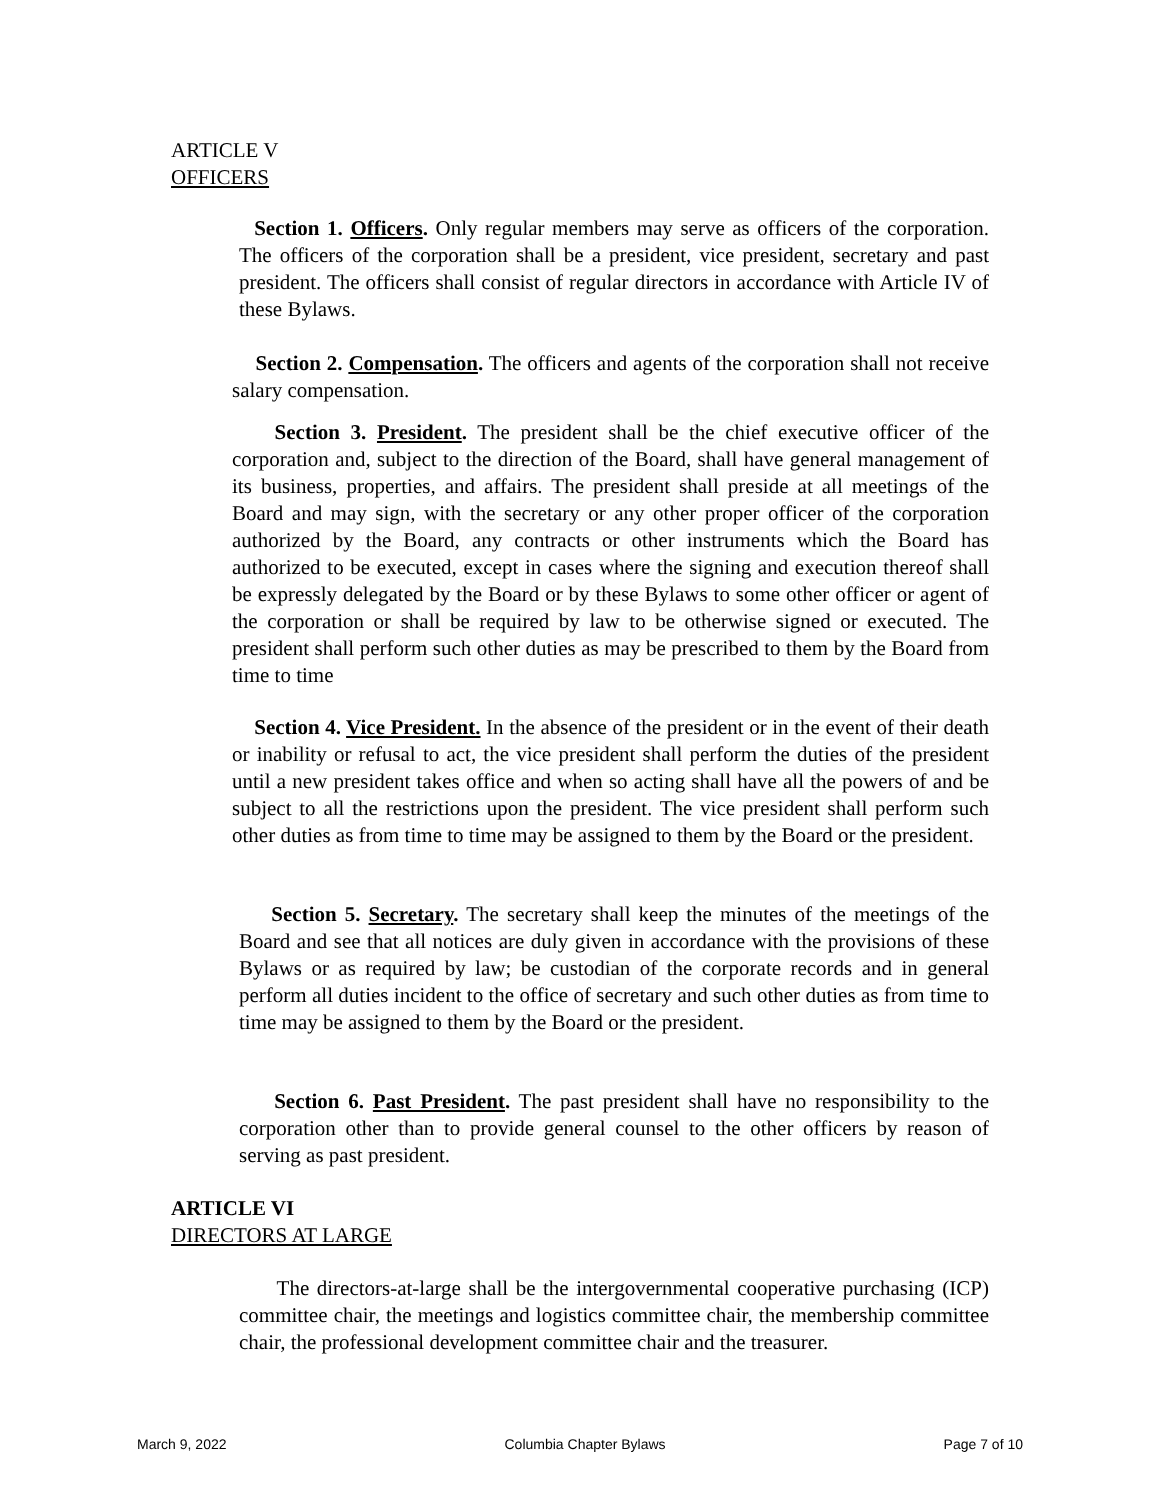ARTICLE V
OFFICERS
Section 1. Officers. Only regular members may serve as officers of the corporation. The officers of the corporation shall be a president, vice president, secretary and past president. The officers shall consist of regular directors in accordance with Article IV of these Bylaws.
Section 2. Compensation. The officers and agents of the corporation shall not receive salary compensation.
Section 3. President. The president shall be the chief executive officer of the corporation and, subject to the direction of the Board, shall have general management of its business, properties, and affairs. The president shall preside at all meetings of the Board and may sign, with the secretary or any other proper officer of the corporation authorized by the Board, any contracts or other instruments which the Board has authorized to be executed, except in cases where the signing and execution thereof shall be expressly delegated by the Board or by these Bylaws to some other officer or agent of the corporation or shall be required by law to be otherwise signed or executed. The president shall perform such other duties as may be prescribed to them by the Board from time to time
Section 4. Vice President. In the absence of the president or in the event of their death or inability or refusal to act, the vice president shall perform the duties of the president until a new president takes office and when so acting shall have all the powers of and be subject to all the restrictions upon the president. The vice president shall perform such other duties as from time to time may be assigned to them by the Board or the president.
Section 5. Secretary. The secretary shall keep the minutes of the meetings of the Board and see that all notices are duly given in accordance with the provisions of these Bylaws or as required by law; be custodian of the corporate records and in general perform all duties incident to the office of secretary and such other duties as from time to time may be assigned to them by the Board or the president.
Section 6. Past President. The past president shall have no responsibility to the corporation other than to provide general counsel to the other officers by reason of serving as past president.
ARTICLE VI
DIRECTORS AT LARGE
The directors-at-large shall be the intergovernmental cooperative purchasing (ICP) committee chair, the meetings and logistics committee chair, the membership committee chair, the professional development committee chair and the treasurer.
March 9, 2022 Columbia Chapter Bylaws Page 7 of 10